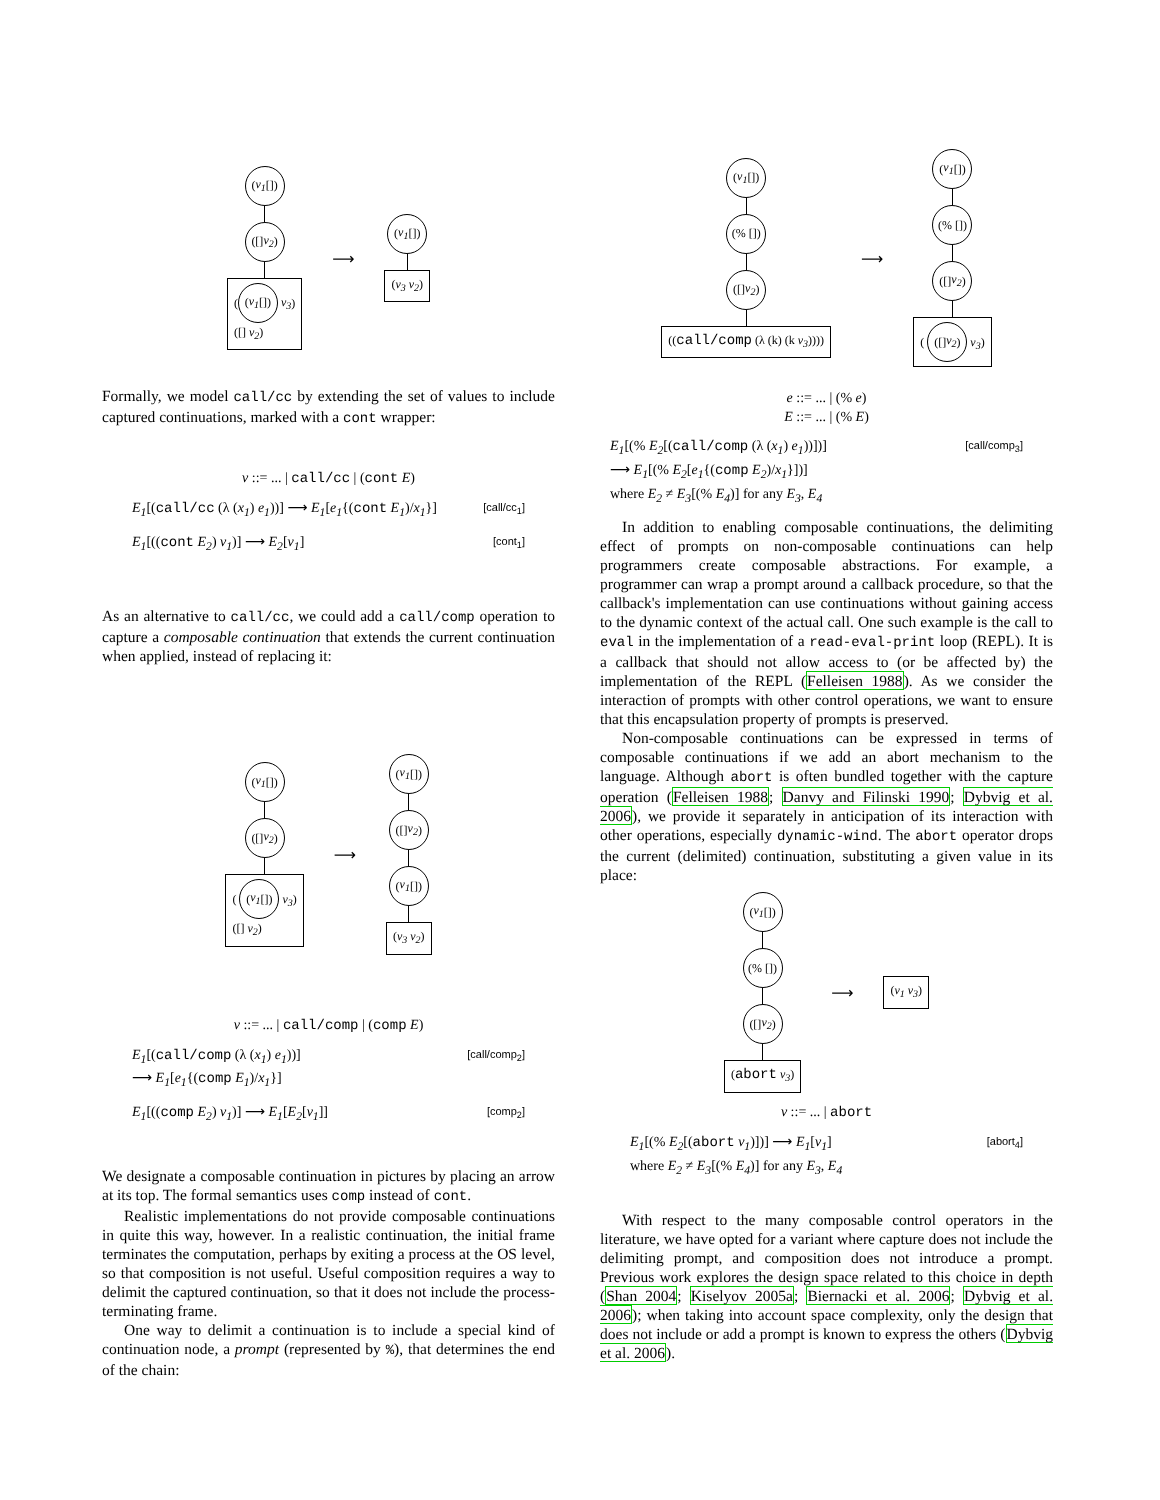(v<sub>1</sub> [])
([] v<sub>2</sub>)
((v<sub>1</sub> []) v<sub>3</sub>)
([] v<sub>2</sub>)
⟶
(v<sub>1</sub> [])
(v<sub>3</sub> v<sub>2</sub>)
Formally, we model call/cc by extending the set of values to include captured continuations, marked with a cont wrapper:
v ::= ... | call/cc | (cont E)
E<sub>1</sub>[(call/cc (λ (x<sub>1</sub>) e<sub>1</sub>))] ⟶ E<sub>1</sub>[e<sub>1</sub>{(cont E<sub>1</sub>)/x<sub>1</sub>}] [call/cc<sub>1</sub>]
E<sub>1</sub>[((cont E<sub>2</sub>) v<sub>1</sub>)] ⟶ E<sub>2</sub>[v<sub>1</sub>] [cont<sub>1</sub>]
As an alternative to call/cc, we could add a call/comp operation to capture a composable continuation that extends the current continuation when applied, instead of replacing it:
(v<sub>1</sub> [])
([] v<sub>2</sub>)
( (v<sub>1</sub> []) v<sub>3</sub>)
([] v<sub>2</sub>)
⟶
(v<sub>1</sub> [])
([] v<sub>2</sub>)
(v<sub>1</sub> [])
(v<sub>3</sub> v<sub>2</sub>)
v ::= ... | call/comp | (comp E)
E<sub>1</sub>[(call/comp (λ (x<sub>1</sub>) e<sub>1</sub>))]
⟶ E<sub>1</sub>[e<sub>1</sub>{(comp E<sub>1</sub>)/x<sub>1</sub>}] [call/comp<sub>2</sub>]
E<sub>1</sub>[((comp E<sub>2</sub>) v<sub>1</sub>)] ⟶ E<sub>1</sub>[E<sub>2</sub>[v<sub>1</sub>]] [comp<sub>2</sub>]
We designate a composable continuation in pictures by placing an arrow at its top. The formal semantics uses comp instead of cont.
Realistic implementations do not provide composable continuations in quite this way, however. In a realistic continuation, the initial frame terminates the computation, perhaps by exiting a process at the OS level, so that composition is not useful. Useful composition requires a way to delimit the captured continuation, so that it does not include the process-terminating frame.
One way to delimit a continuation is to include a special kind of continuation node, a prompt (represented by %), that determines the end of the chain:
(v<sub>1</sub> [])
(% [])
([] v<sub>2</sub>)
((call/comp (λ (k) (k v<sub>3</sub>))))
⟶
(v<sub>1</sub> [])
(% [])
([] v<sub>2</sub>)
( ([] v<sub>2</sub>) v<sub>3</sub>)
e ::= ... | (% e)
E ::= ... | (% E)
E<sub>1</sub>[(% E<sub>2</sub>[(call/comp (λ (x<sub>1</sub>) e<sub>1</sub>))])]
⟶ E<sub>1</sub>[(% E<sub>2</sub>[e<sub>1</sub>{(comp E<sub>2</sub>)/x<sub>1</sub>}])]
where E<sub>2</sub> ≠ E<sub>3</sub>[(% E<sub>4</sub>)] for any E<sub>3</sub>, E<sub>4</sub> [call/comp<sub>3</sub>]
In addition to enabling composable continuations, the delimiting effect of prompts on non-composable continuations can help programmers create composable abstractions. For example, a programmer can wrap a prompt around a callback procedure, so that the callback's implementation can use continuations without gaining access to the dynamic context of the actual call. One such example is the call to eval in the implementation of a read-eval-print loop (REPL). It is a callback that should not allow access to (or be affected by) the implementation of the REPL (Felleisen 1988). As we consider the interaction of prompts with other control operations, we want to ensure that this encapsulation property of prompts is preserved.
Non-composable continuations can be expressed in terms of composable continuations if we add an abort mechanism to the language. Although abort is often bundled together with the capture operation (Felleisen 1988; Danvy and Filinski 1990; Dybvig et al. 2006), we provide it separately in anticipation of its interaction with other operations, especially dynamic-wind. The abort operator drops the current (delimited) continuation, substituting a given value in its place:
(v<sub>1</sub> [])
(% [])
([] v<sub>2</sub>)
(abort v<sub>3</sub>)
⟶
(v<sub>1</sub> v<sub>3</sub>)
v ::= ... | abort
E<sub>1</sub>[(% E<sub>2</sub>[(abort v<sub>1</sub>)])] ⟶ E<sub>1</sub>[v<sub>1</sub>]
where E<sub>2</sub> ≠ E<sub>3</sub>[(% E<sub>4</sub>)] for any E<sub>3</sub>, E<sub>4</sub> [abort<sub>4</sub>]
With respect to the many composable control operators in the literature, we have opted for a variant where capture does not include the delimiting prompt, and composition does not introduce a prompt. Previous work explores the design space related to this choice in depth (Shan 2004; Kiselyov 2005a; Biernacki et al. 2006; Dybvig et al. 2006); when taking into account space complexity, only the design that does not include or add a prompt is known to express the others (Dybvig et al. 2006).